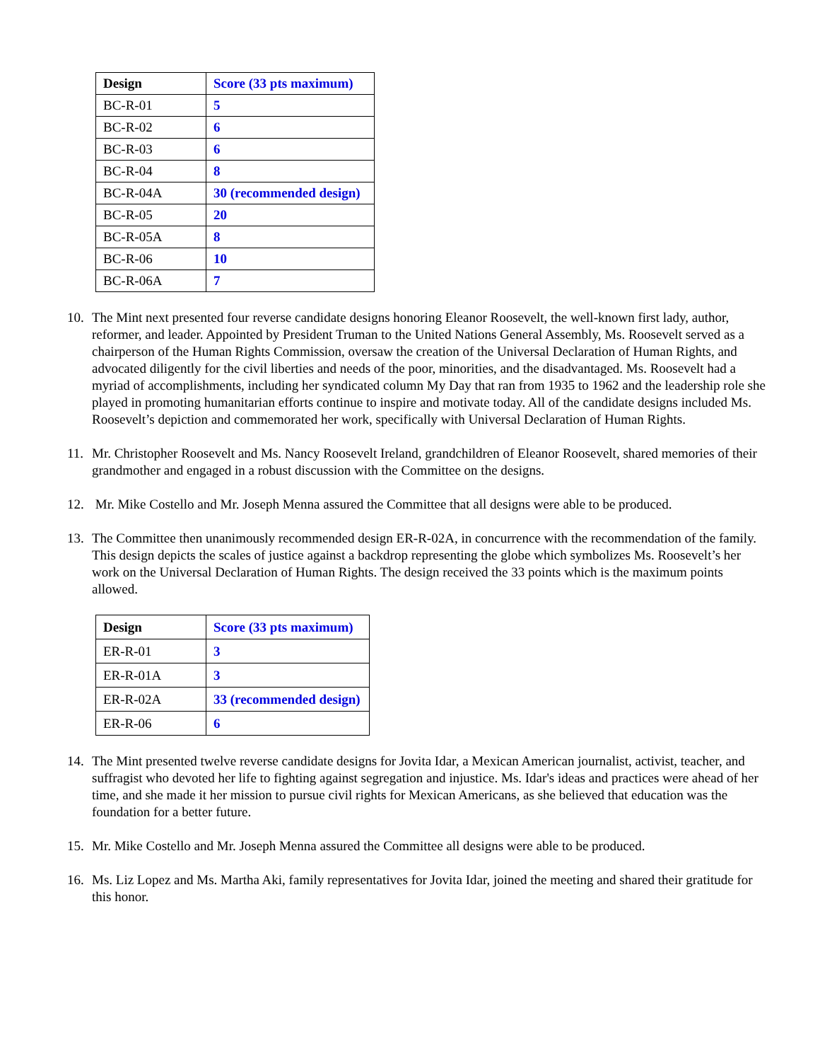| Design | Score (33 pts maximum) |
| --- | --- |
| BC-R-01 | 5 |
| BC-R-02 | 6 |
| BC-R-03 | 6 |
| BC-R-04 | 8 |
| BC-R-04A | 30 (recommended design) |
| BC-R-05 | 20 |
| BC-R-05A | 8 |
| BC-R-06 | 10 |
| BC-R-06A | 7 |
10. The Mint next presented four reverse candidate designs honoring Eleanor Roosevelt, the well-known first lady, author, reformer, and leader. Appointed by President Truman to the United Nations General Assembly, Ms. Roosevelt served as a chairperson of the Human Rights Commission, oversaw the creation of the Universal Declaration of Human Rights, and advocated diligently for the civil liberties and needs of the poor, minorities, and the disadvantaged. Ms. Roosevelt had a myriad of accomplishments, including her syndicated column My Day that ran from 1935 to 1962 and the leadership role she played in promoting humanitarian efforts continue to inspire and motivate today. All of the candidate designs included Ms. Roosevelt’s depiction and commemorated her work, specifically with Universal Declaration of Human Rights.
11. Mr. Christopher Roosevelt and Ms. Nancy Roosevelt Ireland, grandchildren of Eleanor Roosevelt, shared memories of their grandmother and engaged in a robust discussion with the Committee on the designs.
12. Mr. Mike Costello and Mr. Joseph Menna assured the Committee that all designs were able to be produced.
13. The Committee then unanimously recommended design ER-R-02A, in concurrence with the recommendation of the family. This design depicts the scales of justice against a backdrop representing the globe which symbolizes Ms. Roosevelt’s her work on the Universal Declaration of Human Rights. The design received the 33 points which is the maximum points allowed.
| Design | Score (33 pts maximum) |
| --- | --- |
| ER-R-01 | 3 |
| ER-R-01A | 3 |
| ER-R-02A | 33 (recommended design) |
| ER-R-06 | 6 |
14. The Mint presented twelve reverse candidate designs for Jovita Idar, a Mexican American journalist, activist, teacher, and suffragist who devoted her life to fighting against segregation and injustice. Ms. Idar's ideas and practices were ahead of her time, and she made it her mission to pursue civil rights for Mexican Americans, as she believed that education was the foundation for a better future.
15. Mr. Mike Costello and Mr. Joseph Menna assured the Committee all designs were able to be produced.
16. Ms. Liz Lopez and Ms. Martha Aki, family representatives for Jovita Idar, joined the meeting and shared their gratitude for this honor.